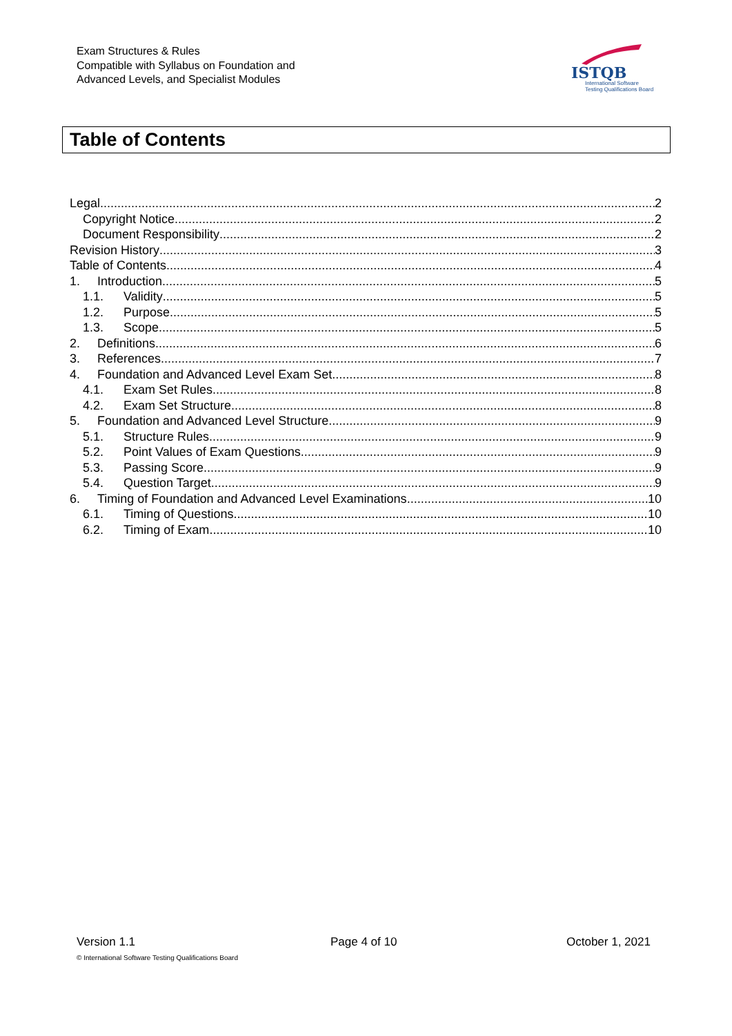Exam Structures & Rules
Compatible with Syllabus on Foundation and
Advanced Levels, and Specialist Modules
ISTQB
International Software
Testing Qualifications Board
Table of Contents
Legal 2
Copyright Notice 2
Document Responsibility 2
Revision History 3
Table of Contents 4
1. Introduction 5
1.1. Validity 5
1.2. Purpose 5
1.3. Scope 5
2. Definitions 6
3. References 7
4. Foundation and Advanced Level Exam Set 8
4.1. Exam Set Rules 8
4.2. Exam Set Structure 8
5. Foundation and Advanced Level Structure 9
5.1. Structure Rules 9
5.2. Point Values of Exam Questions 9
5.3. Passing Score 9
5.4. Question Target 9
6. Timing of Foundation and Advanced Level Examinations 10
6.1. Timing of Questions 10
6.2. Timing of Exam 10
Version 1.1 Page 4 of 10 October 1, 2021
© International Software Testing Qualifications Board